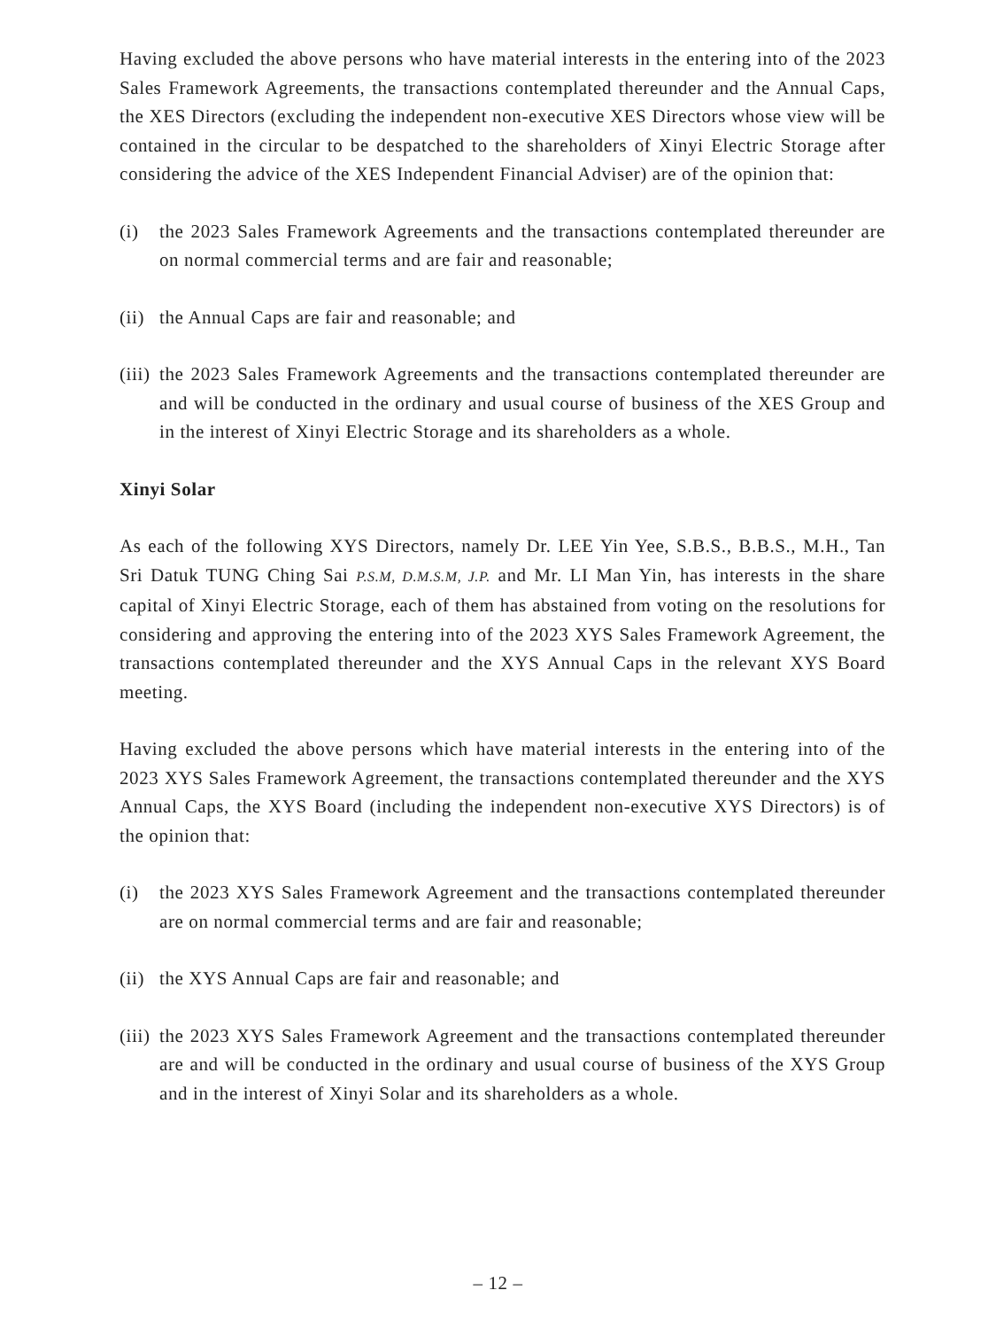Having excluded the above persons who have material interests in the entering into of the 2023 Sales Framework Agreements, the transactions contemplated thereunder and the Annual Caps, the XES Directors (excluding the independent non-executive XES Directors whose view will be contained in the circular to be despatched to the shareholders of Xinyi Electric Storage after considering the advice of the XES Independent Financial Adviser) are of the opinion that:
(i) the 2023 Sales Framework Agreements and the transactions contemplated thereunder are on normal commercial terms and are fair and reasonable;
(ii) the Annual Caps are fair and reasonable; and
(iii) the 2023 Sales Framework Agreements and the transactions contemplated thereunder are and will be conducted in the ordinary and usual course of business of the XES Group and in the interest of Xinyi Electric Storage and its shareholders as a whole.
Xinyi Solar
As each of the following XYS Directors, namely Dr. LEE Yin Yee, S.B.S., B.B.S., M.H., Tan Sri Datuk TUNG Ching Sai P.S.M, D.M.S.M, J.P. and Mr. LI Man Yin, has interests in the share capital of Xinyi Electric Storage, each of them has abstained from voting on the resolutions for considering and approving the entering into of the 2023 XYS Sales Framework Agreement, the transactions contemplated thereunder and the XYS Annual Caps in the relevant XYS Board meeting.
Having excluded the above persons which have material interests in the entering into of the 2023 XYS Sales Framework Agreement, the transactions contemplated thereunder and the XYS Annual Caps, the XYS Board (including the independent non-executive XYS Directors) is of the opinion that:
(i) the 2023 XYS Sales Framework Agreement and the transactions contemplated thereunder are on normal commercial terms and are fair and reasonable;
(ii) the XYS Annual Caps are fair and reasonable; and
(iii) the 2023 XYS Sales Framework Agreement and the transactions contemplated thereunder are and will be conducted in the ordinary and usual course of business of the XYS Group and in the interest of Xinyi Solar and its shareholders as a whole.
– 12 –